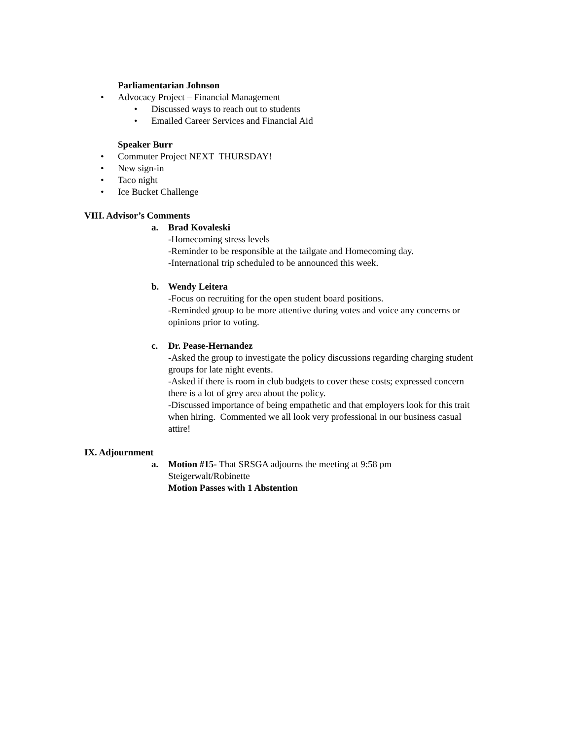Parliamentarian Johnson
• Advocacy Project – Financial Management
• Discussed ways to reach out to students
• Emailed Career Services and Financial Aid
Speaker Burr
• Commuter Project NEXT THURSDAY!
• New sign-in
• Taco night
• Ice Bucket Challenge
VIII. Advisor’s Comments
a. Brad Kovaleski
-Homecoming stress levels
-Reminder to be responsible at the tailgate and Homecoming day.
-International trip scheduled to be announced this week.
b. Wendy Leitera
-Focus on recruiting for the open student board positions.
-Reminded group to be more attentive during votes and voice any concerns or opinions prior to voting.
c. Dr. Pease-Hernandez
-Asked the group to investigate the policy discussions regarding charging student groups for late night events.
-Asked if there is room in club budgets to cover these costs; expressed concern there is a lot of grey area about the policy.
-Discussed importance of being empathetic and that employers look for this trait when hiring. Commented we all look very professional in our business casual attire!
IX. Adjournment
a. Motion #15- That SRSGA adjourns the meeting at 9:58 pm
Steigerwalt/Robinette
Motion Passes with 1 Abstention